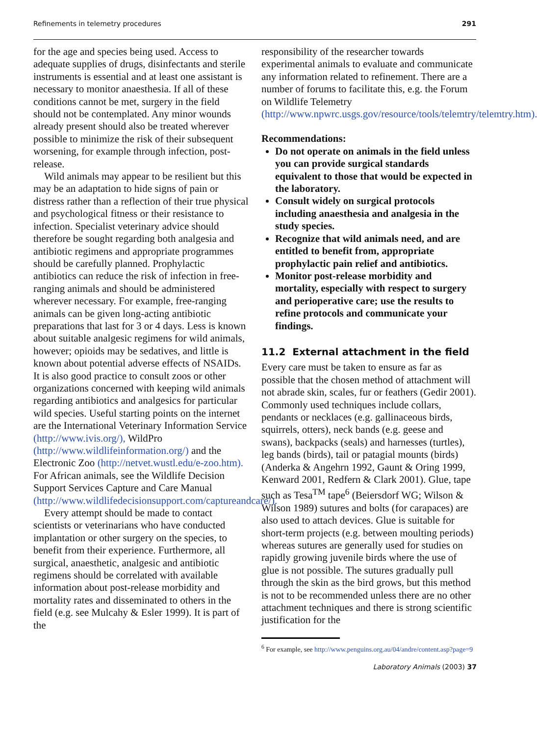Refinements in telemetry procedures 291
for the age and species being used. Access to adequate supplies of drugs, disinfectants and sterile instruments is essential and at least one assistant is necessary to monitor anaesthesia. If all of these conditions cannot be met, surgery in the field should not be contemplated. Any minor wounds already present should also be treated wherever possible to minimize the risk of their subsequent worsening, for example through infection, post-release.
Wild animals may appear to be resilient but this may be an adaptation to hide signs of pain or distress rather than a reflection of their true physical and psychological fitness or their resistance to infection. Specialist veterinary advice should therefore be sought regarding both analgesia and antibiotic regimens and appropriate programmes should be carefully planned. Prophylactic antibiotics can reduce the risk of infection in free-ranging animals and should be administered wherever necessary. For example, free-ranging animals can be given long-acting antibiotic preparations that last for 3 or 4 days. Less is known about suitable analgesic regimens for wild animals, however; opioids may be sedatives, and little is known about potential adverse effects of NSAIDs. It is also good practice to consult zoos or other organizations concerned with keeping wild animals regarding antibiotics and analgesics for particular wild species. Useful starting points on the internet are the International Veterinary Information Service (http://www.ivis.org/), WildPro (http://www.wildlifeinformation.org/) and the Electronic Zoo (http://netvet.wustl.edu/e-zoo.htm). For African animals, see the Wildlife Decision Support Services Capture and Care Manual (http://www.wildlifedecisionsupport.com/captureandcare/).
Every attempt should be made to contact scientists or veterinarians who have conducted implantation or other surgery on the species, to benefit from their experience. Furthermore, all surgical, anaesthetic, analgesic and antibiotic regimens should be correlated with available information about post-release morbidity and mortality rates and disseminated to others in the field (e.g. see Mulcahy & Esler 1999). It is part of the
responsibility of the researcher towards experimental animals to evaluate and communicate any information related to refinement. There are a number of forums to facilitate this, e.g. the Forum on Wildlife Telemetry (http://www.npwrc.usgs.gov/resource/tools/telemtry/telemtry.htm).
Recommendations:
Do not operate on animals in the field unless you can provide surgical standards equivalent to those that would be expected in the laboratory.
Consult widely on surgical protocols including anaesthesia and analgesia in the study species.
Recognize that wild animals need, and are entitled to benefit from, appropriate prophylactic pain relief and antibiotics.
Monitor post-release morbidity and mortality, especially with respect to surgery and perioperative care; use the results to refine protocols and communicate your findings.
11.2 External attachment in the field
Every care must be taken to ensure as far as possible that the chosen method of attachment will not abrade skin, scales, fur or feathers (Gedir 2001). Commonly used techniques include collars, pendants or necklaces (e.g. gallinaceous birds, squirrels, otters), neck bands (e.g. geese and swans), backpacks (seals) and harnesses (turtles), leg bands (birds), tail or patagial mounts (birds) (Anderka & Angehrn 1992, Gaunt & Oring 1999, Kenward 2001, Redfern & Clark 2001). Glue, tape such as Tesa<sup>TM</sup> tape<sup>6</sup> (Beiersdorf WG; Wilson & Wilson 1989) sutures and bolts (for carapaces) are also used to attach devices. Glue is suitable for short-term projects (e.g. between moulting periods) whereas sutures are generally used for studies on rapidly growing juvenile birds where the use of glue is not possible. The sutures gradually pull through the skin as the bird grows, but this method is not to be recommended unless there are no other attachment techniques and there is strong scientific justification for the
<sup>6</sup> For example, see http://www.penguins.org.au/04/andre/content.asp?page=9
Laboratory Animals (2003) 37